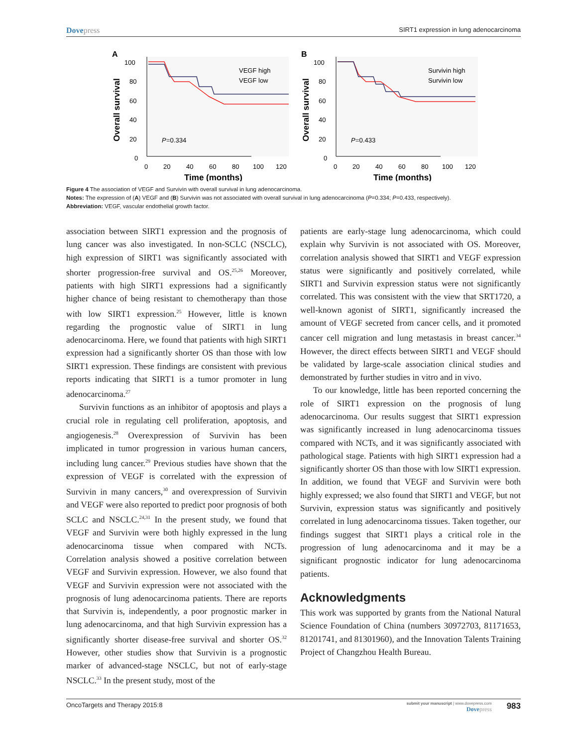Dovepress
SIRT1 expression in lung adenocarcinoma
A
100
80
60
40
20
0
0
20
40
60
80
100
120
Time (months)
Overall survival
P
=0.334
VEGF high
VEGF low
B
100
80
60
40
20
0
0
20
40
60
80
100
120
Time (months)
Overall survival
P
=0.433
Survivin high
Survivin low
Figure 4 The association of VEGF and Survivin with overall survival in lung adenocarcinoma.
Notes: The expression of (A) VEGF and (B) Survivin was not associated with overall survival in lung adenocarcinoma (P=0.334; P=0.433, respectively).
Abbreviation: VEGF, vascular endothelial growth factor.
association between SIRT1 expression and the prognosis of lung cancer was also investigated. In non-SCLC (NSCLC), high expression of SIRT1 was significantly associated with shorter progression-free survival and OS.<sup>25,26</sup> Moreover, patients with high SIRT1 expressions had a significantly higher chance of being resistant to chemotherapy than those with low SIRT1 expression.<sup>25</sup> However, little is known regarding the prognostic value of SIRT1 in lung adenocarcinoma. Here, we found that patients with high SIRT1 expression had a significantly shorter OS than those with low SIRT1 expression. These findings are consistent with previous reports indicating that SIRT1 is a tumor promoter in lung adenocarcinoma.<sup>27</sup>
Survivin functions as an inhibitor of apoptosis and plays a crucial role in regulating cell proliferation, apoptosis, and angiogenesis.<sup>28</sup> Overexpression of Survivin has been implicated in tumor progression in various human cancers, including lung cancer.<sup>29</sup> Previous studies have shown that the expression of VEGF is correlated with the expression of Survivin in many cancers,<sup>30</sup> and overexpression of Survivin and VEGF were also reported to predict poor prognosis of both SCLC and NSCLC.<sup>24,31</sup> In the present study, we found that VEGF and Survivin were both highly expressed in the lung adenocarcinoma tissue when compared with NCTs. Correlation analysis showed a positive correlation between VEGF and Survivin expression. However, we also found that VEGF and Survivin expression were not associated with the prognosis of lung adenocarcinoma patients. There are reports that Survivin is, independently, a poor prognostic marker in lung adenocarcinoma, and that high Survivin expression has a significantly shorter disease-free survival and shorter OS.<sup>32</sup> However, other studies show that Survivin is a prognostic marker of advanced-stage NSCLC, but not of early-stage NSCLC.<sup>33</sup> In the present study, most of the
patients are early-stage lung adenocarcinoma, which could explain why Survivin is not associated with OS. Moreover, correlation analysis showed that SIRT1 and VEGF expression status were significantly and positively correlated, while SIRT1 and Survivin expression status were not significantly correlated. This was consistent with the view that SRT1720, a well-known agonist of SIRT1, significantly increased the amount of VEGF secreted from cancer cells, and it promoted cancer cell migration and lung metastasis in breast cancer.<sup>34</sup> However, the direct effects between SIRT1 and VEGF should be validated by large-scale association clinical studies and demonstrated by further studies in vitro and in vivo.
To our knowledge, little has been reported concerning the role of SIRT1 expression on the prognosis of lung adenocarcinoma. Our results suggest that SIRT1 expression was significantly increased in lung adenocarcinoma tissues compared with NCTs, and it was significantly associated with pathological stage. Patients with high SIRT1 expression had a significantly shorter OS than those with low SIRT1 expression. In addition, we found that VEGF and Survivin were both highly expressed; we also found that SIRT1 and VEGF, but not Survivin, expression status was significantly and positively correlated in lung adenocarcinoma tissues. Taken together, our findings suggest that SIRT1 plays a critical role in the progression of lung adenocarcinoma and it may be a significant prognostic indicator for lung adenocarcinoma patients.
Acknowledgments
This work was supported by grants from the National Natural Science Foundation of China (numbers 30972703, 81171653, 81201741, and 81301960), and the Innovation Talents Training Project of Changzhou Health Bureau.
OncoTargets and Therapy 2015:8
submit your manuscript | www.dovepress.com
Dovepress
983